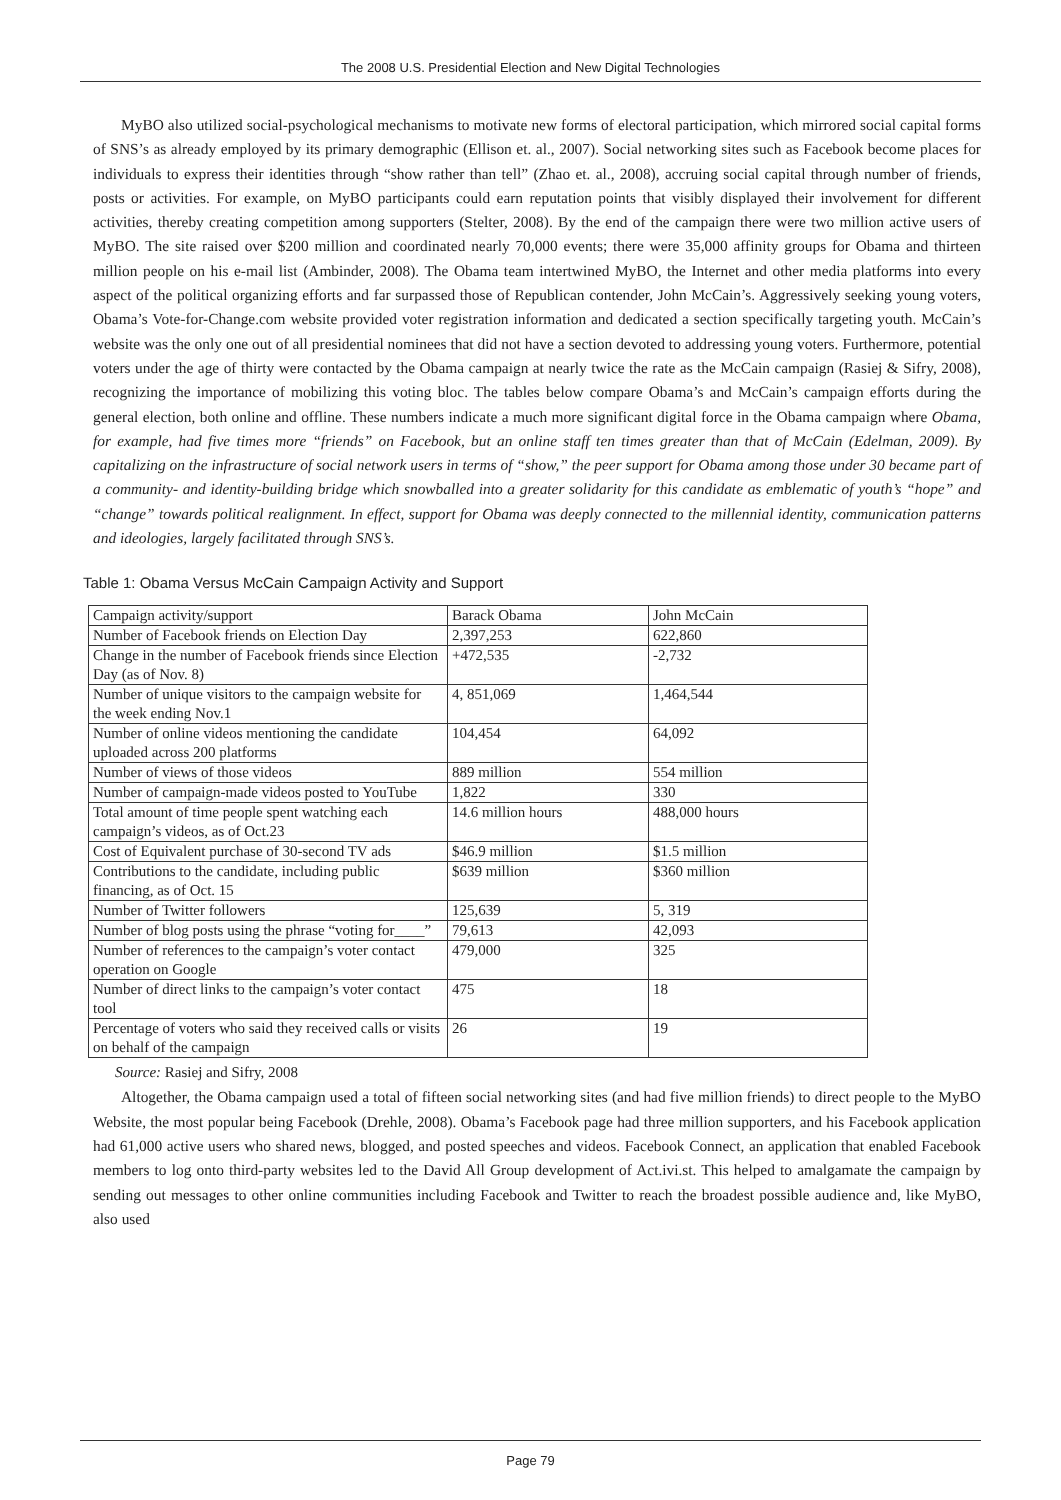The 2008 U.S. Presidential Election and New Digital Technologies
MyBO also utilized social-psychological mechanisms to motivate new forms of electoral participation, which mirrored social capital forms of SNS’s as already employed by its primary demographic (Ellison et. al., 2007). Social networking sites such as Facebook become places for individuals to express their identities through “show rather than tell” (Zhao et. al., 2008), accruing social capital through number of friends, posts or activities. For example, on MyBO participants could earn reputation points that visibly displayed their involvement for different activities, thereby creating competition among supporters (Stelter, 2008). By the end of the campaign there were two million active users of MyBO. The site raised over $200 million and coordinated nearly 70,000 events; there were 35,000 affinity groups for Obama and thirteen million people on his e-mail list (Ambinder, 2008). The Obama team intertwined MyBO, the Internet and other media platforms into every aspect of the political organizing efforts and far surpassed those of Republican contender, John McCain’s. Aggressively seeking young voters, Obama’s Vote-for-Change.com website provided voter registration information and dedicated a section specifically targeting youth. McCain’s website was the only one out of all presidential nominees that did not have a section devoted to addressing young voters. Furthermore, potential voters under the age of thirty were contacted by the Obama campaign at nearly twice the rate as the McCain campaign (Rasiej & Sifry, 2008), recognizing the importance of mobilizing this voting bloc. The tables below compare Obama’s and McCain’s campaign efforts during the general election, both online and offline. These numbers indicate a much more significant digital force in the Obama campaign where Obama, for example, had five times more “friends” on Facebook, but an online staff ten times greater than that of McCain (Edelman, 2009). By capitalizing on the infrastructure of social network users in terms of “show,” the peer support for Obama among those under 30 became part of a community- and identity-building bridge which snowballed into a greater solidarity for this candidate as emblematic of youth’s “hope” and “change” towards political realignment. In effect, support for Obama was deeply connected to the millennial identity, communication patterns and ideologies, largely facilitated through SNS’s.
Table 1: Obama Versus McCain Campaign Activity and Support
| Campaign activity/support | Barack Obama | John McCain |
| Number of Facebook friends on Election Day | 2,397,253 | 622,860 |
| Change in the number of Facebook friends since Election Day (as of Nov. 8) | +472,535 | -2,732 |
| Number of unique visitors to the campaign website for the week ending Nov.1 | 4, 851,069 | 1,464,544 |
| Number of online videos mentioning the candidate uploaded across 200 platforms | 104,454 | 64,092 |
| Number of views of those videos | 889 million | 554 million |
| Number of campaign-made videos posted to YouTube | 1,822 | 330 |
| Total amount of time people spent watching each campaign’s videos, as of Oct.23 | 14.6 million hours | 488,000 hours |
| Cost of Equivalent purchase of 30-second TV ads | $46.9 million | $1.5 million |
| Contributions to the candidate, including public financing, as of Oct. 15 | $639 million | $360 million |
| Number of Twitter followers | 125,639 | 5, 319 |
| Number of blog posts using the phrase “voting for____” | 79,613 | 42,093 |
| Number of references to the campaign’s voter contact operation on Google | 479,000 | 325 |
| Number of direct links to the campaign’s voter contact tool | 475 | 18 |
| Percentage of voters who said they received calls or visits on behalf of the campaign | 26 | 19 |
Source: Rasiej and Sifry, 2008
Altogether, the Obama campaign used a total of fifteen social networking sites (and had five million friends) to direct people to the MyBO Website, the most popular being Facebook (Drehle, 2008). Obama’s Facebook page had three million supporters, and his Facebook application had 61,000 active users who shared news, blogged, and posted speeches and videos. Facebook Connect, an application that enabled Facebook members to log onto third-party websites led to the David All Group development of Act.ivi.st. This helped to amalgamate the campaign by sending out messages to other online communities including Facebook and Twitter to reach the broadest possible audience and, like MyBO, also used
Page 79